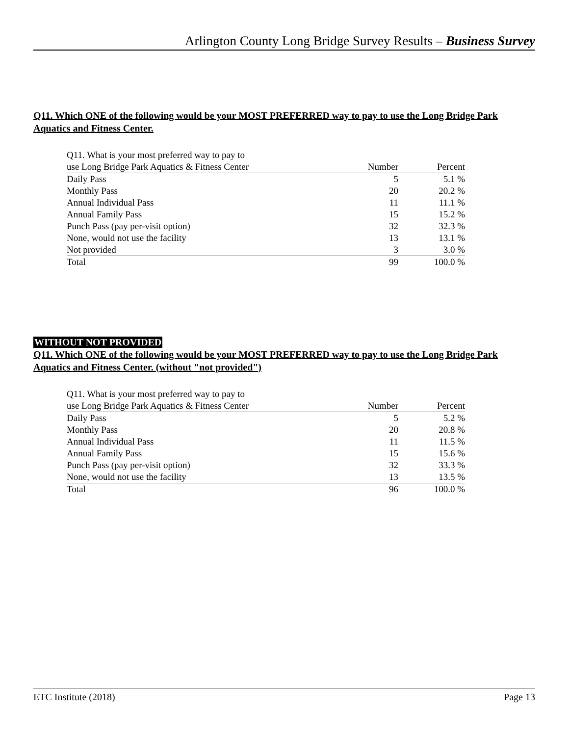Arlington County Long Bridge Survey Results – Business Survey
Q11. Which ONE of the following would be your MOST PREFERRED way to pay to use the Long Bridge Park Aquatics and Fitness Center.
| Q11. What is your most preferred way to pay to | | |
| --- | --- | --- |
| use Long Bridge Park Aquatics & Fitness Center | Number | Percent |
| Daily Pass | 5 | 5.1 % |
| Monthly Pass | 20 | 20.2 % |
| Annual Individual Pass | 11 | 11.1 % |
| Annual Family Pass | 15 | 15.2 % |
| Punch Pass (pay per-visit option) | 32 | 32.3 % |
| None, would not use the facility | 13 | 13.1 % |
| Not provided | 3 | 3.0 % |
| Total | 99 | 100.0 % |
WITHOUT NOT PROVIDED
Q11. Which ONE of the following would be your MOST PREFERRED way to pay to use the Long Bridge Park Aquatics and Fitness Center. (without "not provided")
| Q11. What is your most preferred way to pay to | | |
| --- | --- | --- |
| use Long Bridge Park Aquatics & Fitness Center | Number | Percent |
| Daily Pass | 5 | 5.2 % |
| Monthly Pass | 20 | 20.8 % |
| Annual Individual Pass | 11 | 11.5 % |
| Annual Family Pass | 15 | 15.6 % |
| Punch Pass (pay per-visit option) | 32 | 33.3 % |
| None, would not use the facility | 13 | 13.5 % |
| Total | 96 | 100.0 % |
ETC Institute (2018) Page 13